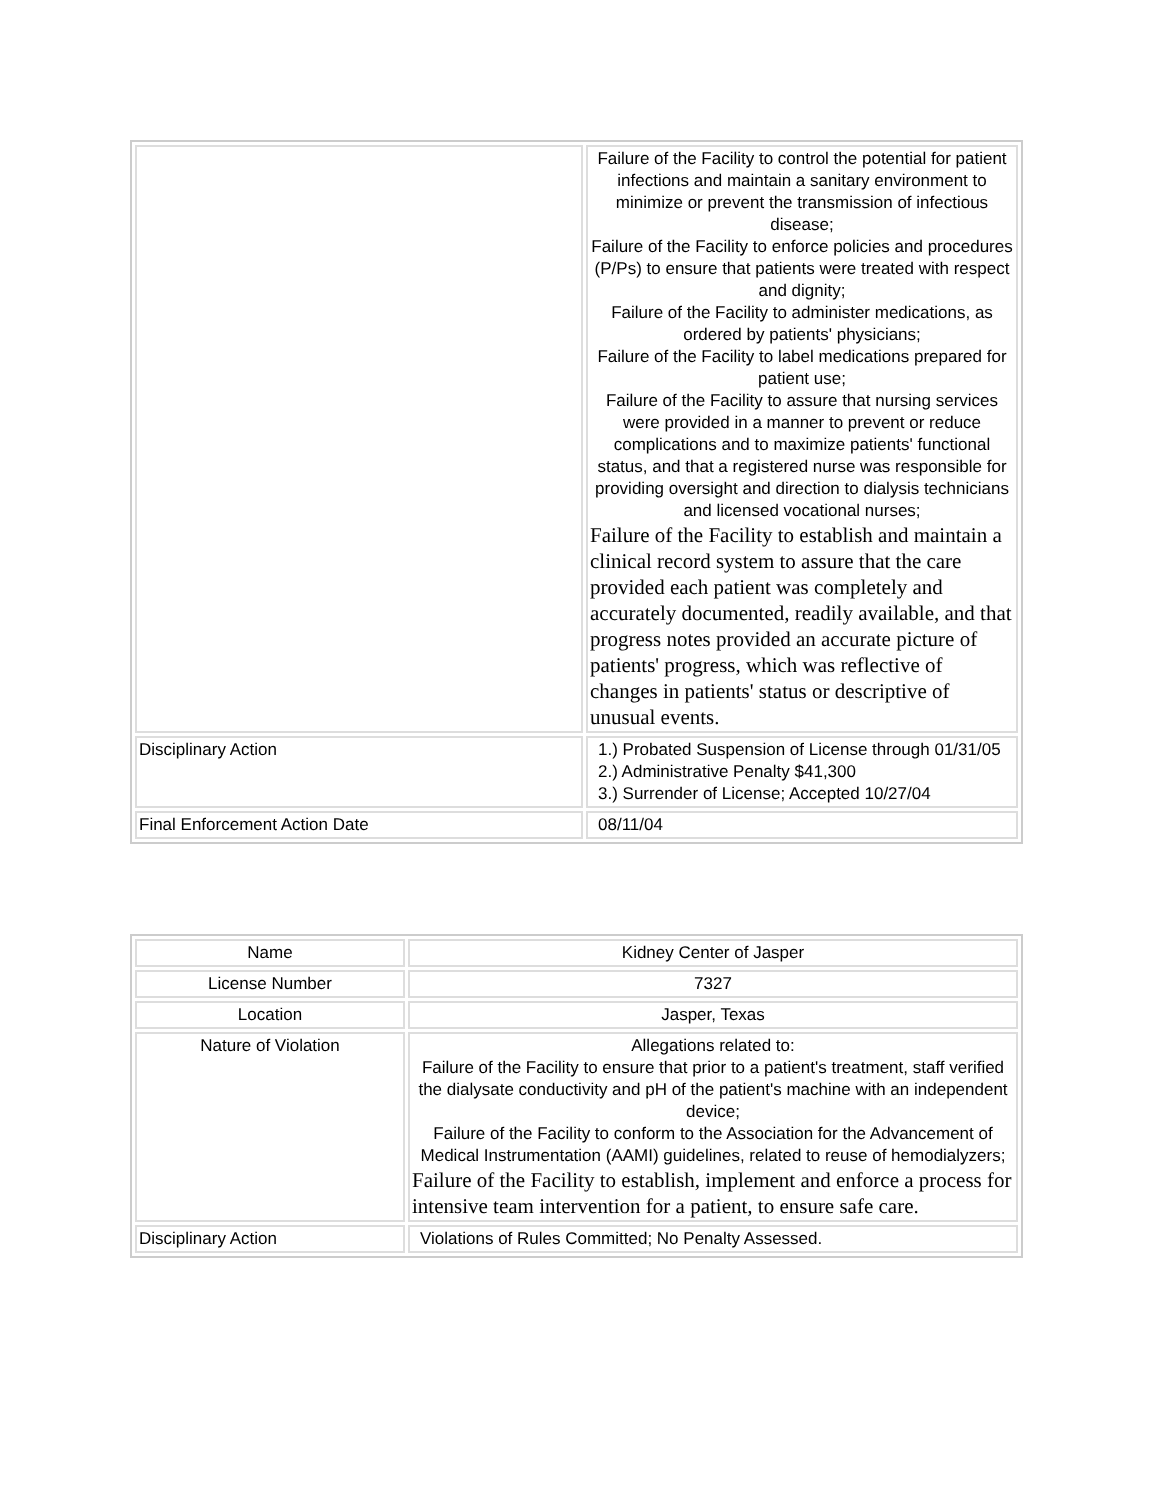| | Failure of the Facility to control the potential for patient infections and maintain a sanitary environment to minimize or prevent the transmission of infectious disease; Failure of the Facility to enforce policies and procedures (P/Ps) to ensure that patients were treated with respect and dignity; Failure of the Facility to administer medications, as ordered by patients' physicians; Failure of the Facility to label medications prepared for patient use; Failure of the Facility to assure that nursing services were provided in a manner to prevent or reduce complications and to maximize patients' functional status, and that a registered nurse was responsible for providing oversight and direction to dialysis technicians and licensed vocational nurses; Failure of the Facility to establish and maintain a clinical record system to assure that the care provided each patient was completely and accurately documented, readily available, and that progress notes provided an accurate picture of patients' progress, which was reflective of changes in patients' status or descriptive of unusual events. |
| Disciplinary Action | 1.) Probated Suspension of License through 01/31/05 2.) Administrative Penalty $41,300 3.) Surrender of License; Accepted 10/27/04 |
| Final Enforcement Action Date | 08/11/04 |
| Name | Kidney Center of Jasper |
| License Number | 7327 |
| Location | Jasper, Texas |
| Nature of Violation | Allegations related to: Failure of the Facility to ensure that prior to a patient's treatment, staff verified the dialysate conductivity and pH of the patient's machine with an independent device; Failure of the Facility to conform to the Association for the Advancement of Medical Instrumentation (AAMI) guidelines, related to reuse of hemodialyzers; Failure of the Facility to establish, implement and enforce a process for intensive team intervention for a patient, to ensure safe care. |
| Disciplinary Action | Violations of Rules Committed; No Penalty Assessed. |